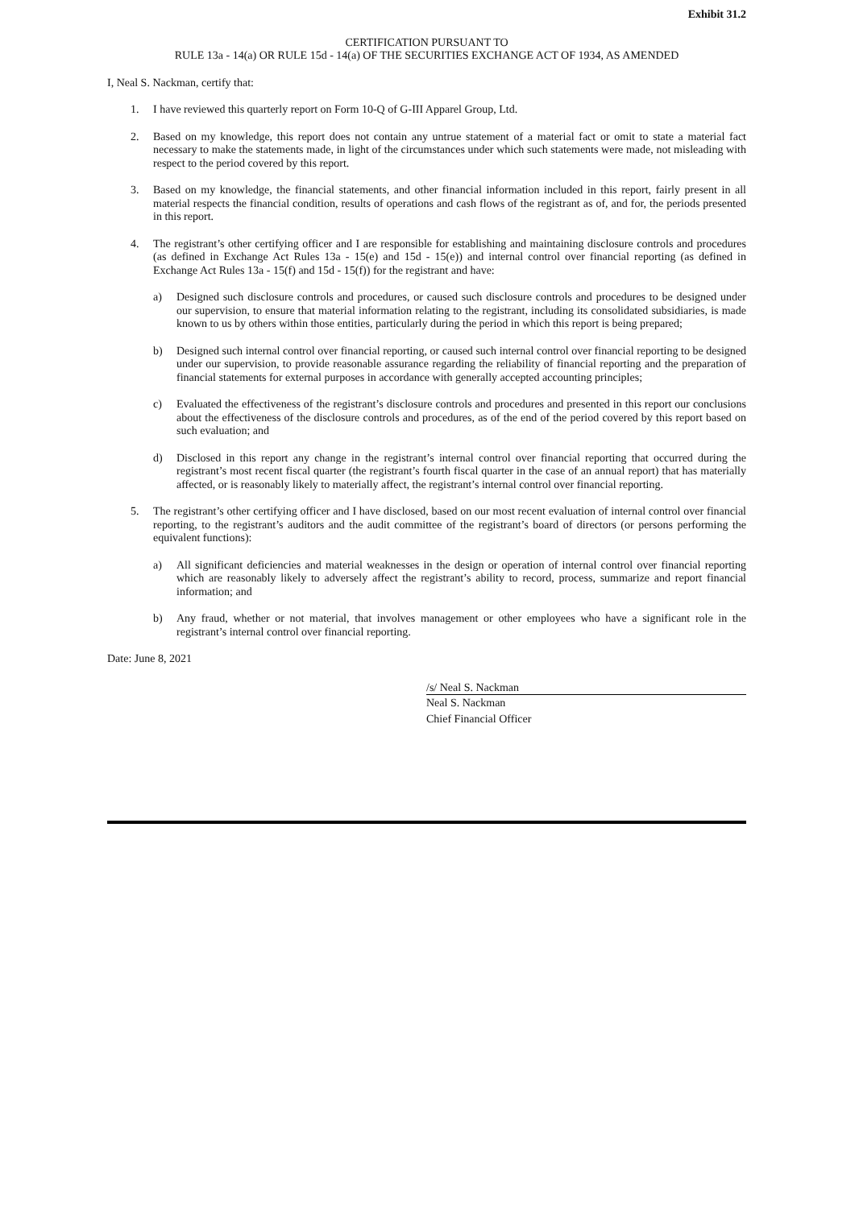Exhibit 31.2
CERTIFICATION PURSUANT TO
RULE 13a - 14(a) OR RULE 15d - 14(a) OF THE SECURITIES EXCHANGE ACT OF 1934, AS AMENDED
I, Neal S. Nackman, certify that:
1. I have reviewed this quarterly report on Form 10-Q of G-III Apparel Group, Ltd.
2. Based on my knowledge, this report does not contain any untrue statement of a material fact or omit to state a material fact necessary to make the statements made, in light of the circumstances under which such statements were made, not misleading with respect to the period covered by this report.
3. Based on my knowledge, the financial statements, and other financial information included in this report, fairly present in all material respects the financial condition, results of operations and cash flows of the registrant as of, and for, the periods presented in this report.
4. The registrant’s other certifying officer and I are responsible for establishing and maintaining disclosure controls and procedures (as defined in Exchange Act Rules 13a - 15(e) and 15d - 15(e)) and internal control over financial reporting (as defined in Exchange Act Rules 13a - 15(f) and 15d - 15(f)) for the registrant and have:
a) Designed such disclosure controls and procedures, or caused such disclosure controls and procedures to be designed under our supervision, to ensure that material information relating to the registrant, including its consolidated subsidiaries, is made known to us by others within those entities, particularly during the period in which this report is being prepared;
b) Designed such internal control over financial reporting, or caused such internal control over financial reporting to be designed under our supervision, to provide reasonable assurance regarding the reliability of financial reporting and the preparation of financial statements for external purposes in accordance with generally accepted accounting principles;
c) Evaluated the effectiveness of the registrant’s disclosure controls and procedures and presented in this report our conclusions about the effectiveness of the disclosure controls and procedures, as of the end of the period covered by this report based on such evaluation; and
d) Disclosed in this report any change in the registrant’s internal control over financial reporting that occurred during the registrant’s most recent fiscal quarter (the registrant’s fourth fiscal quarter in the case of an annual report) that has materially affected, or is reasonably likely to materially affect, the registrant’s internal control over financial reporting.
5. The registrant’s other certifying officer and I have disclosed, based on our most recent evaluation of internal control over financial reporting, to the registrant’s auditors and the audit committee of the registrant’s board of directors (or persons performing the equivalent functions):
a) All significant deficiencies and material weaknesses in the design or operation of internal control over financial reporting which are reasonably likely to adversely affect the registrant’s ability to record, process, summarize and report financial information; and
b) Any fraud, whether or not material, that involves management or other employees who have a significant role in the registrant’s internal control over financial reporting.
Date: June 8, 2021
/s/ Neal S. Nackman
Neal S. Nackman
Chief Financial Officer